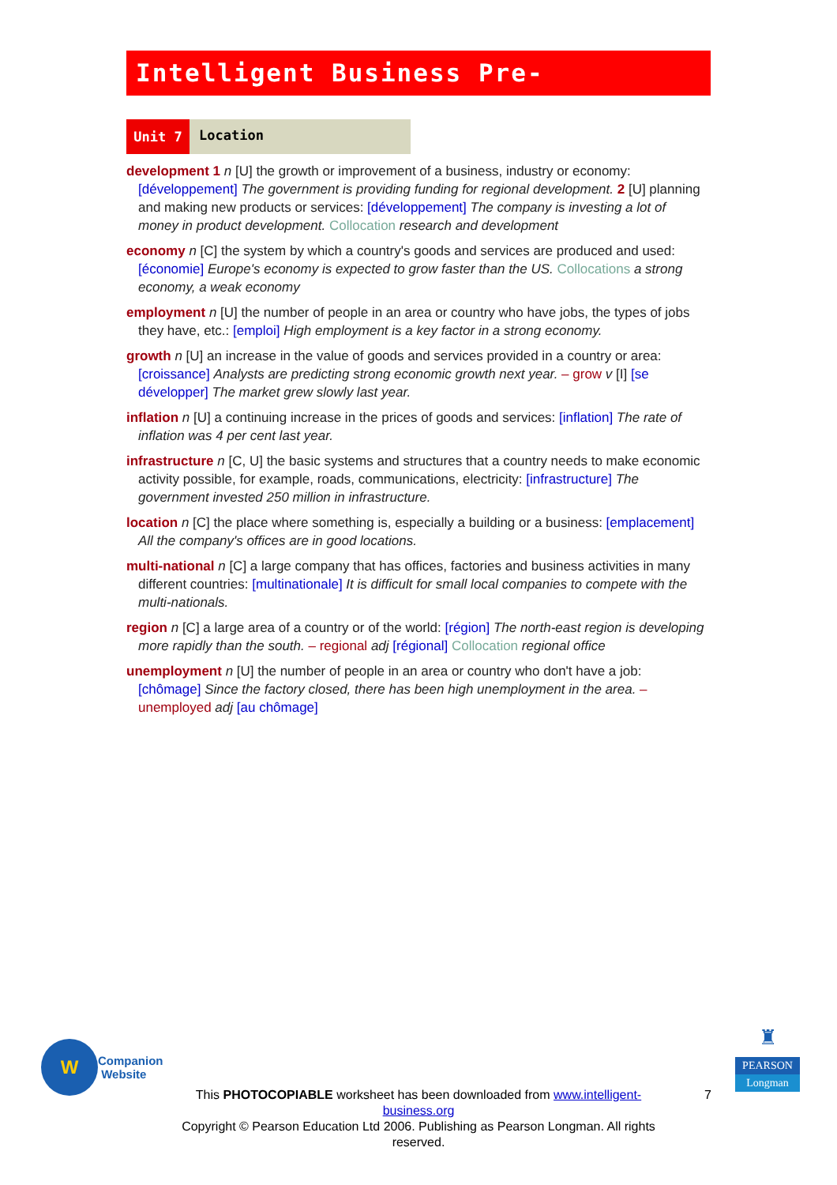Intelligent Business Pre-Intermediate
Unit 7
Location
development 1 n [U] the growth or improvement of a business, industry or economy: [développement] The government is providing funding for regional development. 2 [U] planning and making new products or services: [développement] The company is investing a lot of money in product development. Collocation research and development
economy n [C] the system by which a country's goods and services are produced and used: [économie] Europe's economy is expected to grow faster than the US. Collocations a strong economy, a weak economy
employment n [U] the number of people in an area or country who have jobs, the types of jobs they have, etc.: [emploi] High employment is a key factor in a strong economy.
growth n [U] an increase in the value of goods and services provided in a country or area: [croissance] Analysts are predicting strong economic growth next year. – grow v [I] [se développer] The market grew slowly last year.
inflation n [U] a continuing increase in the prices of goods and services: [inflation] The rate of inflation was 4 per cent last year.
infrastructure n [C, U] the basic systems and structures that a country needs to make economic activity possible, for example, roads, communications, electricity: [infrastructure] The government invested 250 million in infrastructure.
location n [C] the place where something is, especially a building or a business: [emplacement] All the company's offices are in good locations.
multi-national n [C] a large company that has offices, factories and business activities in many different countries: [multinationale] It is difficult for small local companies to compete with the multi-nationals.
region n [C] a large area of a country or of the world: [région] The north-east region is developing more rapidly than the south. – regional adj [régional] Collocation regional office
unemployment n [U] the number of people in an area or country who don't have a job: [chômage] Since the factory closed, there has been high unemployment in the area. – unemployed adj [au chômage]
W
Companion
Website
♜
PEARSON
Longman
This PHOTOCOPIABLE worksheet has been downloaded from www.intelligent-business.org
Copyright © Pearson Education Ltd 2006. Publishing as Pearson Longman. All rights reserved.
7